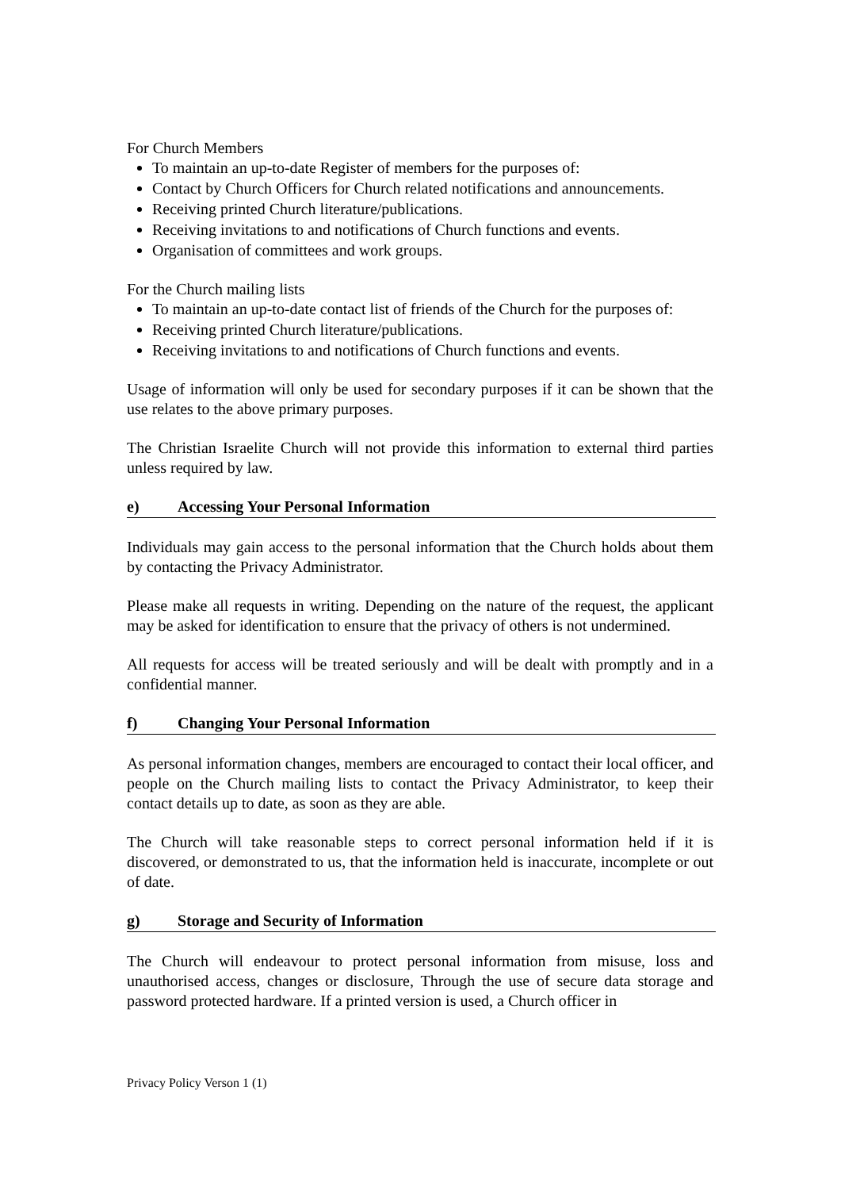For Church Members
To maintain an up-to-date Register of members for the purposes of:
Contact by Church Officers for Church related notifications and announcements.
Receiving printed Church literature/publications.
Receiving invitations to and notifications of Church functions and events.
Organisation of committees and work groups.
For the Church mailing lists
To maintain an up-to-date contact list of friends of the Church for the purposes of:
Receiving printed Church literature/publications.
Receiving invitations to and notifications of Church functions and events.
Usage of information will only be used for secondary purposes if it can be shown that the use relates to the above primary purposes.
The Christian Israelite Church will not provide this information to external third parties unless required by law.
e) Accessing Your Personal Information
Individuals may gain access to the personal information that the Church holds about them by contacting the Privacy Administrator.
Please make all requests in writing. Depending on the nature of the request, the applicant may be asked for identification to ensure that the privacy of others is not undermined.
All requests for access will be treated seriously and will be dealt with promptly and in a confidential manner.
f) Changing Your Personal Information
As personal information changes, members are encouraged to contact their local officer, and people on the Church mailing lists to contact the Privacy Administrator, to keep their contact details up to date, as soon as they are able.
The Church will take reasonable steps to correct personal information held if it is discovered, or demonstrated to us, that the information held is inaccurate, incomplete or out of date.
g) Storage and Security of Information
The Church will endeavour to protect personal information from misuse, loss and unauthorised access, changes or disclosure, Through the use of secure data storage and password protected hardware. If a printed version is used, a Church officer in
Privacy Policy Verson 1 (1)